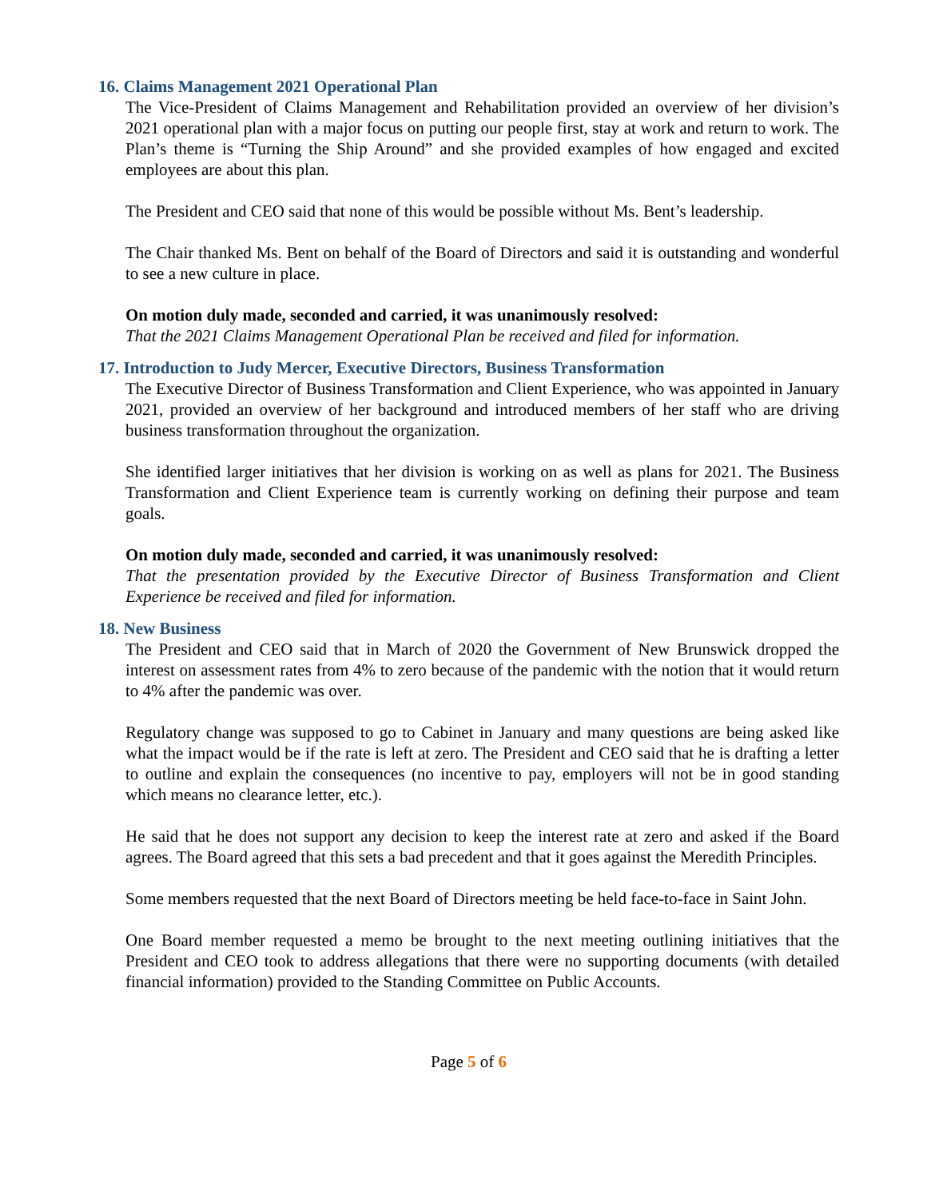16. Claims Management 2021 Operational Plan
The Vice-President of Claims Management and Rehabilitation provided an overview of her division’s 2021 operational plan with a major focus on putting our people first, stay at work and return to work. The Plan’s theme is “Turning the Ship Around” and she provided examples of how engaged and excited employees are about this plan.
The President and CEO said that none of this would be possible without Ms. Bent’s leadership.
The Chair thanked Ms. Bent on behalf of the Board of Directors and said it is outstanding and wonderful to see a new culture in place.
On motion duly made, seconded and carried, it was unanimously resolved:
That the 2021 Claims Management Operational Plan be received and filed for information.
17. Introduction to Judy Mercer, Executive Directors, Business Transformation
The Executive Director of Business Transformation and Client Experience, who was appointed in January 2021, provided an overview of her background and introduced members of her staff who are driving business transformation throughout the organization.
She identified larger initiatives that her division is working on as well as plans for 2021. The Business Transformation and Client Experience team is currently working on defining their purpose and team goals.
On motion duly made, seconded and carried, it was unanimously resolved:
That the presentation provided by the Executive Director of Business Transformation and Client Experience be received and filed for information.
18. New Business
The President and CEO said that in March of 2020 the Government of New Brunswick dropped the interest on assessment rates from 4% to zero because of the pandemic with the notion that it would return to 4% after the pandemic was over.
Regulatory change was supposed to go to Cabinet in January and many questions are being asked like what the impact would be if the rate is left at zero. The President and CEO said that he is drafting a letter to outline and explain the consequences (no incentive to pay, employers will not be in good standing which means no clearance letter, etc.).
He said that he does not support any decision to keep the interest rate at zero and asked if the Board agrees. The Board agreed that this sets a bad precedent and that it goes against the Meredith Principles.
Some members requested that the next Board of Directors meeting be held face-to-face in Saint John.
One Board member requested a memo be brought to the next meeting outlining initiatives that the President and CEO took to address allegations that there were no supporting documents (with detailed financial information) provided to the Standing Committee on Public Accounts.
Page 5 of 6